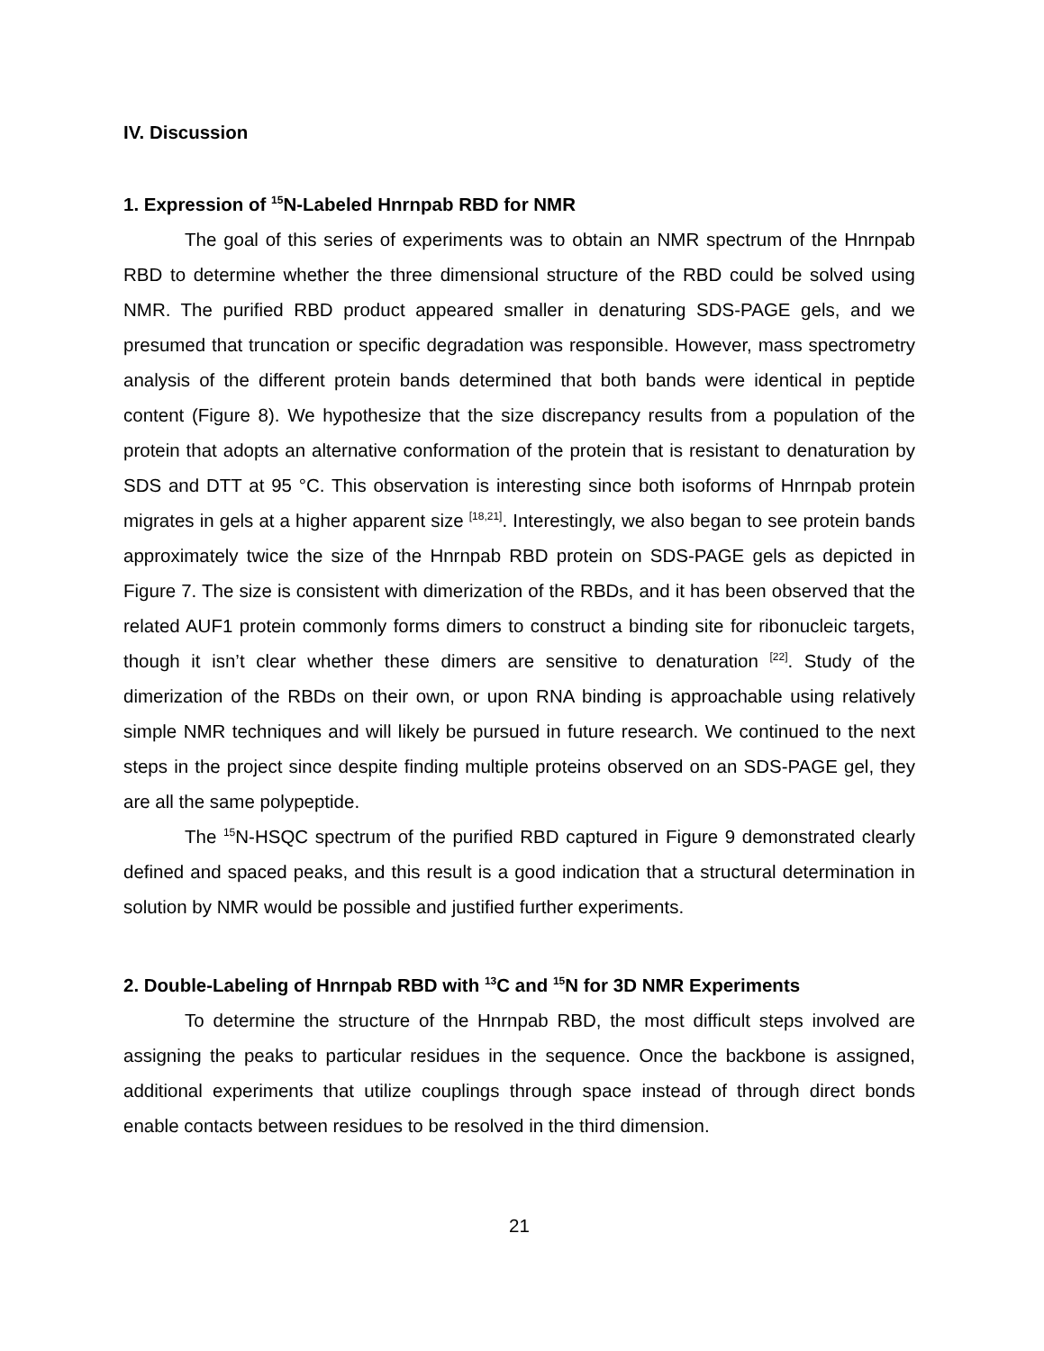IV. Discussion
1. Expression of <sup>15</sup>N-Labeled Hnrnpab RBD for NMR
The goal of this series of experiments was to obtain an NMR spectrum of the Hnrnpab RBD to determine whether the three dimensional structure of the RBD could be solved using NMR. The purified RBD product appeared smaller in denaturing SDS-PAGE gels, and we presumed that truncation or specific degradation was responsible. However, mass spectrometry analysis of the different protein bands determined that both bands were identical in peptide content (Figure 8). We hypothesize that the size discrepancy results from a population of the protein that adopts an alternative conformation of the protein that is resistant to denaturation by SDS and DTT at 95 °C. This observation is interesting since both isoforms of Hnrnpab protein migrates in gels at a higher apparent size <sup>[18,21]</sup>. Interestingly, we also began to see protein bands approximately twice the size of the Hnrnpab RBD protein on SDS-PAGE gels as depicted in Figure 7. The size is consistent with dimerization of the RBDs, and it has been observed that the related AUF1 protein commonly forms dimers to construct a binding site for ribonucleic targets, though it isn’t clear whether these dimers are sensitive to denaturation <sup>[22]</sup>. Study of the dimerization of the RBDs on their own, or upon RNA binding is approachable using relatively simple NMR techniques and will likely be pursued in future research. We continued to the next steps in the project since despite finding multiple proteins observed on an SDS-PAGE gel, they are all the same polypeptide.
The <sup>15</sup>N-HSQC spectrum of the purified RBD captured in Figure 9 demonstrated clearly defined and spaced peaks, and this result is a good indication that a structural determination in solution by NMR would be possible and justified further experiments.
2. Double-Labeling of Hnrnpab RBD with <sup>13</sup>C and <sup>15</sup>N for 3D NMR Experiments
To determine the structure of the Hnrnpab RBD, the most difficult steps involved are assigning the peaks to particular residues in the sequence. Once the backbone is assigned, additional experiments that utilize couplings through space instead of through direct bonds enable contacts between residues to be resolved in the third dimension.
21